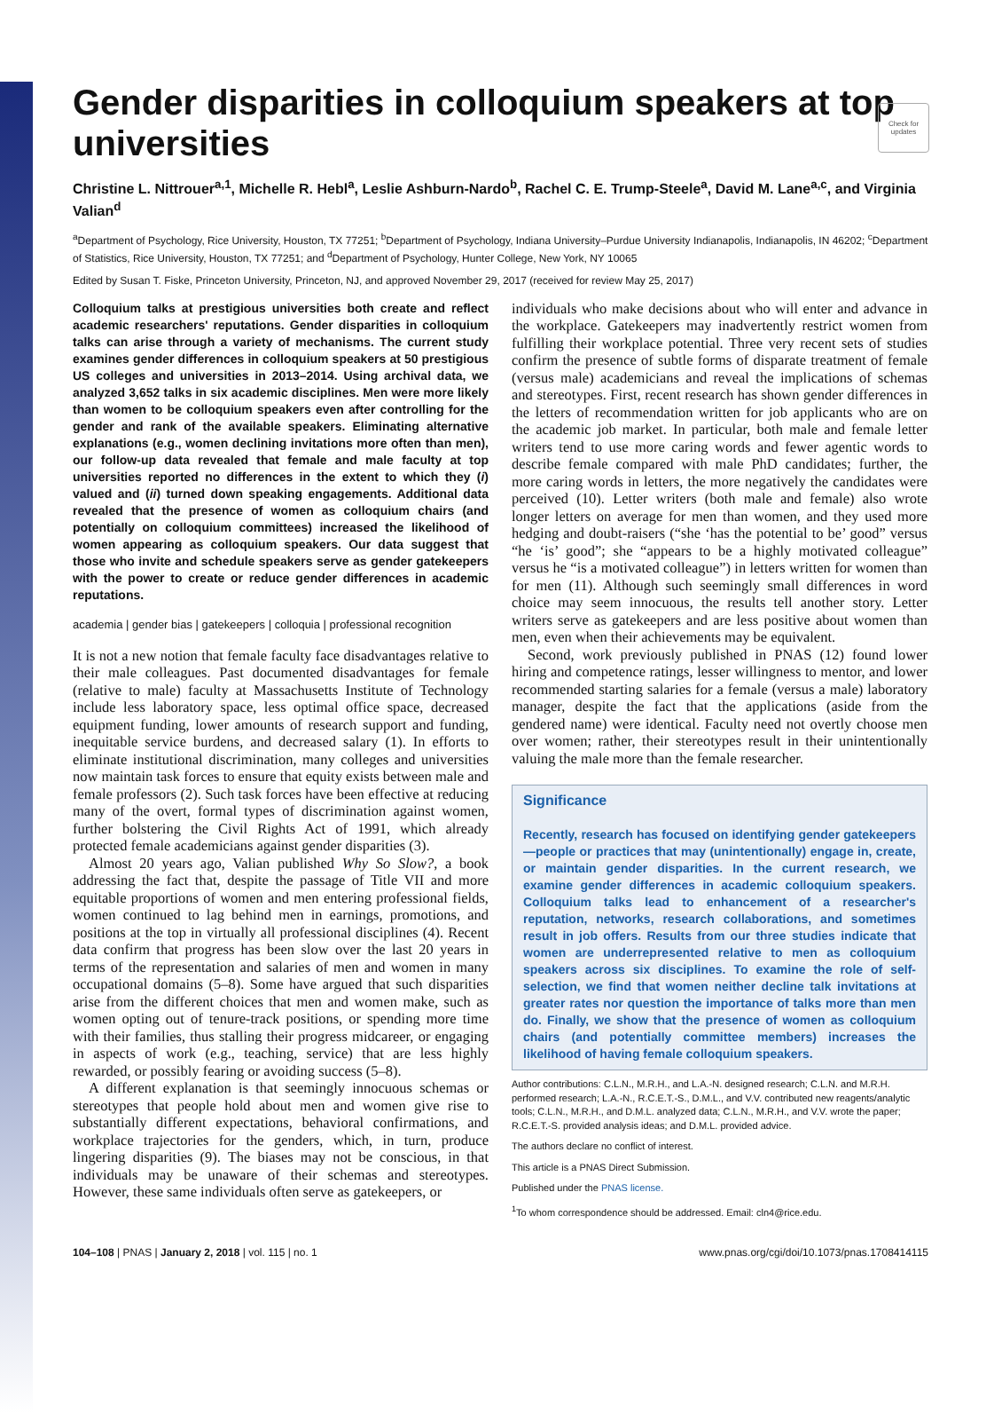Check for updates
Gender disparities in colloquium speakers at top universities
Christine L. Nittrouer<sup>a,1</sup>, Michelle R. Hebl<sup>a</sup>, Leslie Ashburn-Nardo<sup>b</sup>, Rachel C. E. Trump-Steele<sup>a</sup>, David M. Lane<sup>a,c</sup>, and Virginia Valian<sup>d</sup>
<sup>a</sup> Department of Psychology, Rice University, Houston, TX 77251; <sup>b</sup>Department of Psychology, Indiana University–Purdue University Indianapolis, Indianapolis, IN 46202; <sup>c</sup>Department of Statistics, Rice University, Houston, TX 77251; and <sup>d</sup>Department of Psychology, Hunter College, New York, NY 10065
Edited by Susan T. Fiske, Princeton University, Princeton, NJ, and approved November 29, 2017 (received for review May 25, 2017)
Colloquium talks at prestigious universities both create and reflect academic researchers' reputations. Gender disparities in colloquium talks can arise through a variety of mechanisms. The current study examines gender differences in colloquium speakers at 50 prestigious US colleges and universities in 2013–2014. Using archival data, we analyzed 3,652 talks in six academic disciplines. Men were more likely than women to be colloquium speakers even after controlling for the gender and rank of the available speakers. Eliminating alternative explanations (e.g., women declining invitations more often than men), our follow-up data revealed that female and male faculty at top universities reported no differences in the extent to which they (i) valued and (ii) turned down speaking engagements. Additional data revealed that the presence of women as colloquium chairs (and potentially on colloquium committees) increased the likelihood of women appearing as colloquium speakers. Our data suggest that those who invite and schedule speakers serve as gender gatekeepers with the power to create or reduce gender differences in academic reputations.
academia | gender bias | gatekeepers | colloquia | professional recognition
It is not a new notion that female faculty face disadvantages relative to their male colleagues. Past documented disadvantages for female (relative to male) faculty at Massachusetts Institute of Technology include less laboratory space, less optimal office space, decreased equipment funding, lower amounts of research support and funding, inequitable service burdens, and decreased salary (1). In efforts to eliminate institutional discrimination, many colleges and universities now maintain task forces to ensure that equity exists between male and female professors (2). Such task forces have been effective at reducing many of the overt, formal types of discrimination against women, further bolstering the Civil Rights Act of 1991, which already protected female academicians against gender disparities (3).
Almost 20 years ago, Valian published Why So Slow?, a book addressing the fact that, despite the passage of Title VII and more equitable proportions of women and men entering professional fields, women continued to lag behind men in earnings, promotions, and positions at the top in virtually all professional disciplines (4). Recent data confirm that progress has been slow over the last 20 years in terms of the representation and salaries of men and women in many occupational domains (5–8). Some have argued that such disparities arise from the different choices that men and women make, such as women opting out of tenure-track positions, or spending more time with their families, thus stalling their progress midcareer, or engaging in aspects of work (e.g., teaching, service) that are less highly rewarded, or possibly fearing or avoiding success (5–8).
A different explanation is that seemingly innocuous schemas or stereotypes that people hold about men and women give rise to substantially different expectations, behavioral confirmations, and workplace trajectories for the genders, which, in turn, produce lingering disparities (9). The biases may not be conscious, in that individuals may be unaware of their schemas and stereotypes. However, these same individuals often serve as gatekeepers, or
individuals who make decisions about who will enter and advance in the workplace. Gatekeepers may inadvertently restrict women from fulfilling their workplace potential. Three very recent sets of studies confirm the presence of subtle forms of disparate treatment of female (versus male) academicians and reveal the implications of schemas and stereotypes. First, recent research has shown gender differences in the letters of recommendation written for job applicants who are on the academic job market. In particular, both male and female letter writers tend to use more caring words and fewer agentic words to describe female compared with male PhD candidates; further, the more caring words in letters, the more negatively the candidates were perceived (10). Letter writers (both male and female) also wrote longer letters on average for men than women, and they used more hedging and doubt-raisers (“she ‘has the potential to be’ good” versus “he ‘is’ good”; she “appears to be a highly motivated colleague” versus he “is a motivated colleague”) in letters written for women than for men (11). Although such seemingly small differences in word choice may seem innocuous, the results tell another story. Letter writers serve as gatekeepers and are less positive about women than men, even when their achievements may be equivalent.
Second, work previously published in PNAS (12) found lower hiring and competence ratings, lesser willingness to mentor, and lower recommended starting salaries for a female (versus a male) laboratory manager, despite the fact that the applications (aside from the gendered name) were identical. Faculty need not overtly choose men over women; rather, their stereotypes result in their unintentionally valuing the male more than the female researcher.
Significance
Recently, research has focused on identifying gender gatekeepers—people or practices that may (unintentionally) engage in, create, or maintain gender disparities. In the current research, we examine gender differences in academic colloquium speakers. Colloquium talks lead to enhancement of a researcher's reputation, networks, research collaborations, and sometimes result in job offers. Results from our three studies indicate that women are underrepresented relative to men as colloquium speakers across six disciplines. To examine the role of self-selection, we find that women neither decline talk invitations at greater rates nor question the importance of talks more than men do. Finally, we show that the presence of women as colloquium chairs (and potentially committee members) increases the likelihood of having female colloquium speakers.
Author contributions: C.L.N., M.R.H., and L.A.-N. designed research; C.L.N. and M.R.H. performed research; L.A.-N., R.C.E.T.-S., D.M.L., and V.V. contributed new reagents/analytic tools; C.L.N., M.R.H., and D.M.L. analyzed data; C.L.N., M.R.H., and V.V. wrote the paper; R.C.E.T.-S. provided analysis ideas; and D.M.L. provided advice.
The authors declare no conflict of interest.
This article is a PNAS Direct Submission.
Published under the PNAS license.
<sup>1</sup> To whom correspondence should be addressed. Email: cln4@rice.edu.
104–108 | PNAS | January 2, 2018 | vol. 115 | no. 1 www.pnas.org/cgi/doi/10.1073/pnas.1708414115